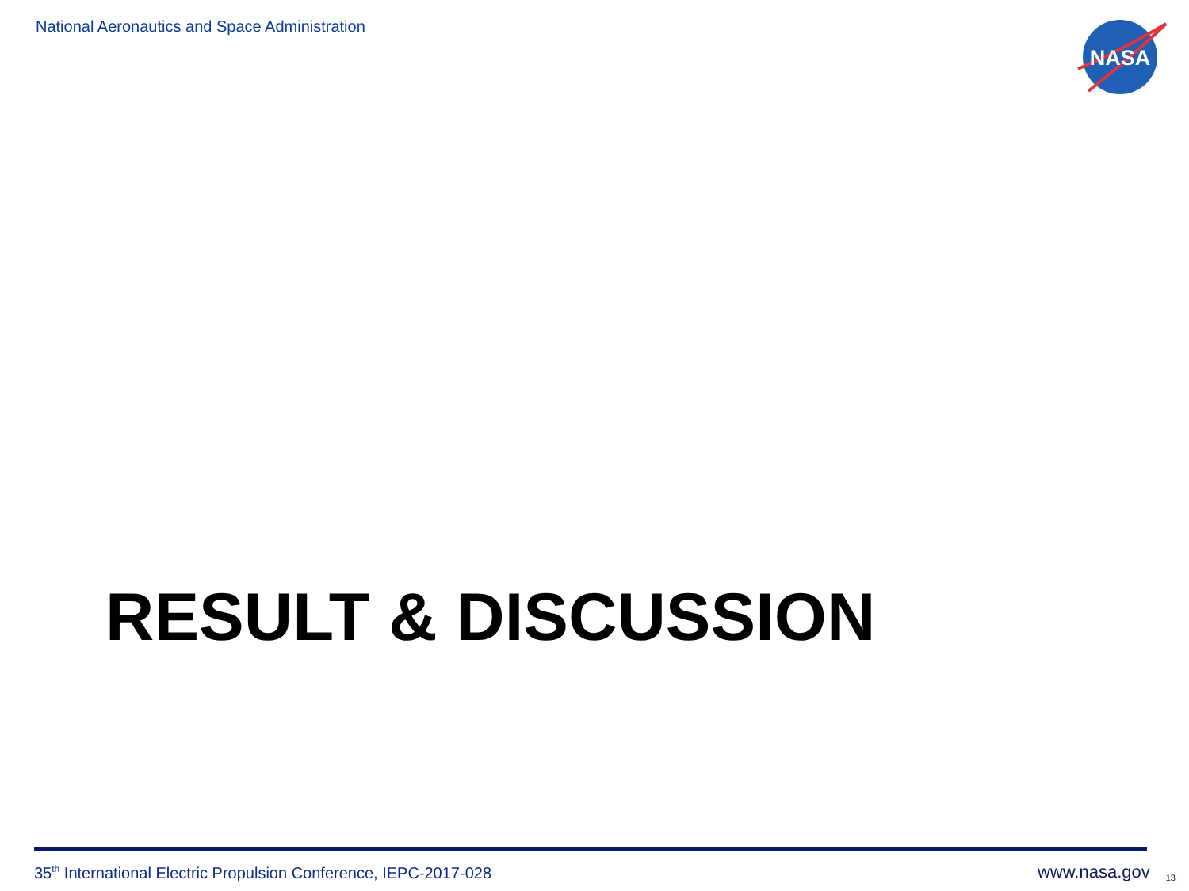National Aeronautics and Space Administration
NASA
RESULT & DISCUSSION
35<sup>th</sup> International Electric Propulsion Conference, IEPC-2017-028
www.nasa.gov
13